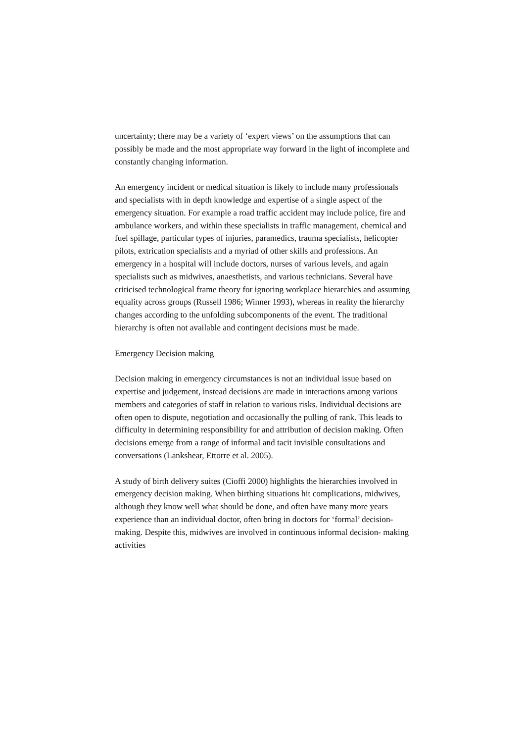uncertainty; there may be a variety of ‘expert views’ on the assumptions that can possibly be made and the most appropriate way forward in the light of incomplete and constantly changing information.
An emergency incident or medical situation is likely to include many professionals and specialists with in depth knowledge and expertise of a single aspect of the emergency situation. For example a road traffic accident may include police, fire and ambulance workers, and within these specialists in traffic management, chemical and fuel spillage, particular types of injuries, paramedics, trauma specialists, helicopter pilots, extrication specialists and a myriad of other skills and professions. An emergency in a hospital will include doctors, nurses of various levels, and again specialists such as midwives, anaesthetists, and various technicians. Several have criticised technological frame theory for ignoring workplace hierarchies and assuming equality across groups (Russell 1986; Winner 1993), whereas in reality the hierarchy changes according to the unfolding subcomponents of the event. The traditional hierarchy is often not available and contingent decisions must be made.
Emergency Decision making
Decision making in emergency circumstances is not an individual issue based on expertise and judgement, instead decisions are made in interactions among various members and categories of staff in relation to various risks. Individual decisions are often open to dispute, negotiation and occasionally the pulling of rank. This leads to difficulty in determining responsibility for and attribution of decision making. Often decisions emerge from a range of informal and tacit invisible consultations and conversations (Lankshear, Ettorre et al. 2005).
A study of birth delivery suites (Cioffi 2000) highlights the hierarchies involved in emergency decision making. When birthing situations hit complications, midwives, although they know well what should be done, and often have many more years experience than an individual doctor, often bring in doctors for ‘formal’ decision-making. Despite this, midwives are involved in continuous informal decision- making activities